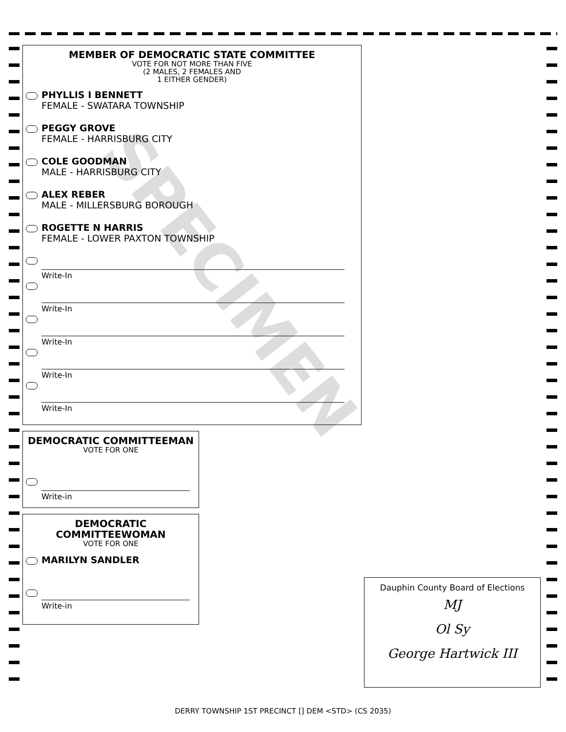MEMBER OF DEMOCRATIC STATE COMMITTEE
VOTE FOR NOT MORE THAN FIVE
(2 MALES, 2 FEMALES AND
1 EITHER GENDER)
PHYLLIS I BENNETT
FEMALE - SWATARA TOWNSHIP
PEGGY GROVE
FEMALE - HARRISBURG CITY
COLE GOODMAN
MALE - HARRISBURG CITY
ALEX REBER
MALE - MILLERSBURG BOROUGH
ROGETTE N HARRIS
FEMALE - LOWER PAXTON TOWNSHIP
Write-In
Write-In
Write-In
Write-In
Write-In
DEMOCRATIC COMMITTEEMAN
VOTE FOR ONE
Write-in
DEMOCRATIC
COMMITTEEWOMAN
VOTE FOR ONE
MARILYN SANDLER
Write-in
Dauphin County Board of Elections
MJ
Ol Sy
George Hartwick III
SPECIMEN
DERRY TOWNSHIP 1ST PRECINCT [] DEM <STD> (CS 2035)